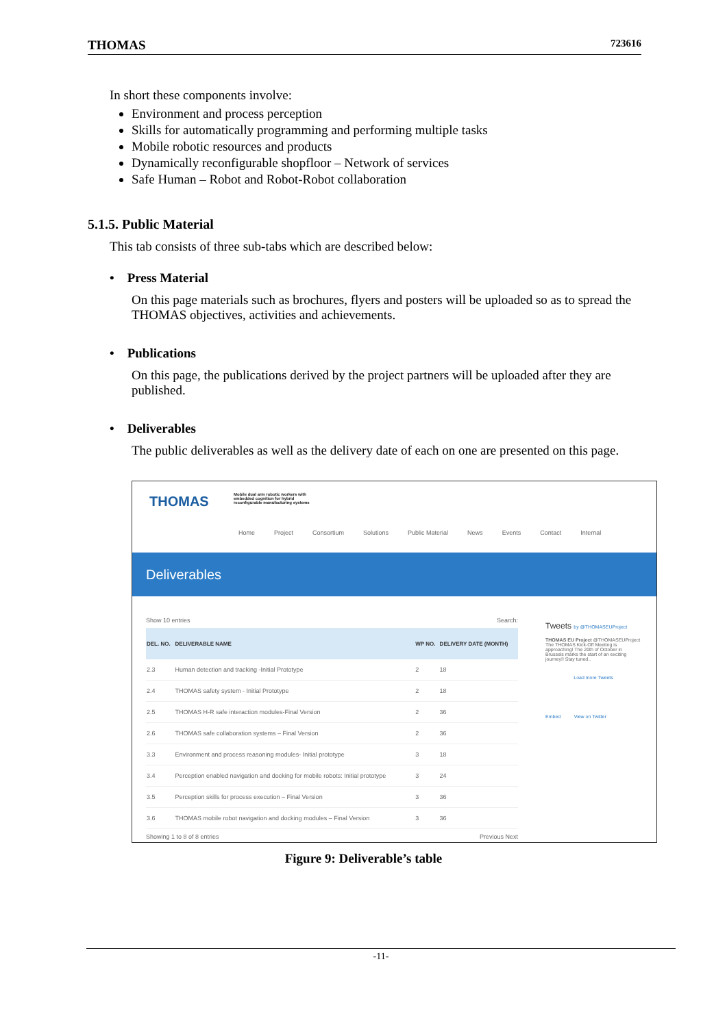THOMAS 723616
In short these components involve:
Environment and process perception
Skills for automatically programming and performing multiple tasks
Mobile robotic resources and products
Dynamically reconfigurable shopfloor – Network of services
Safe Human – Robot and Robot-Robot collaboration
5.1.5. Public Material
This tab consists of three sub-tabs which are described below:
• Press Material
On this page materials such as brochures, flyers and posters will be uploaded so as to spread the THOMAS objectives, activities and achievements.
• Publications
On this page, the publications derived by the project partners will be uploaded after they are published.
• Deliverables
The public deliverables as well as the delivery date of each on one are presented on this page.
THOMAS
Mobile dual arm robotic workers with
embedded cognition for hybrid
reconfigurable manufacturing systems
Home Project Consortium Solutions Public Material News Events Contact Internal
Deliverables
Show 10 entries Search:
| DEL. NO. | DELIVERABLE NAME | WP NO. | DELIVERY DATE (MONTH) |
| --- | --- | --- | --- |
| 2.3 | Human detection and tracking -Initial Prototype | 2 | 18 |
| 2.4 | THOMAS safety system - Initial Prototype | 2 | 18 |
| 2.5 | THOMAS H-R safe interaction modules-Final Version | 2 | 36 |
| 2.6 | THOMAS safe collaboration systems – Final Version | 2 | 36 |
| 3.3 | Environment and process reasoning modules- Initial prototype | 3 | 18 |
| 3.4 | Perception enabled navigation and docking for mobile robots: Initial prototype | 3 | 24 |
| 3.5 | Perception skills for process execution – Final Version | 3 | 36 |
| 3.6 | THOMAS mobile robot navigation and docking modules – Final Version | 3 | 36 |
Showing 1 to 8 of 8 entries Previous Next
Tweets by @THOMASEUProject
THOMAS EU Project @THOMASEUProject
The THOMAS Kick-Off Meeting is approaching! The 20th of October in Brussels marks the start of an exciting journey!! Stay tuned..
Load more Tweets
Embed View on Twitter
Figure 9: Deliverable’s table
-11-